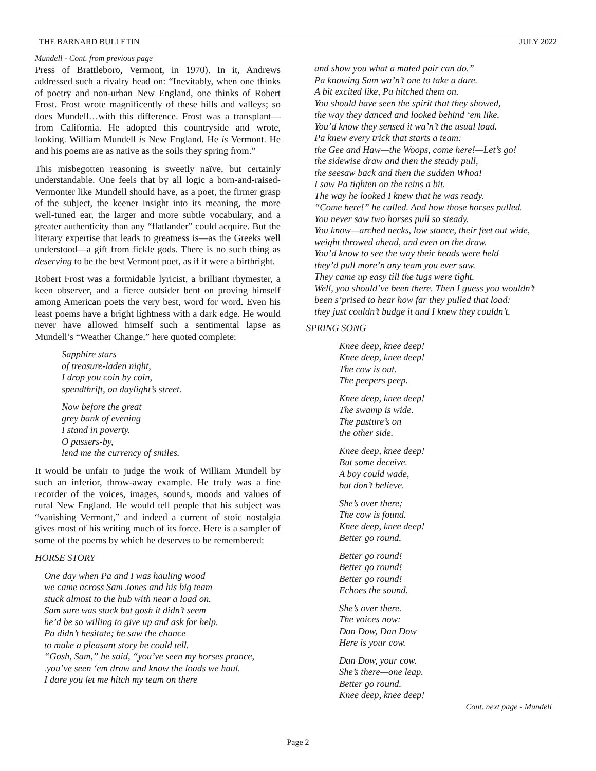THE BARNARD BULLETIN JULY 2022
Mundell - Cont. from previous page
Press of Brattleboro, Vermont, in 1970). In it, Andrews addressed such a rivalry head on: “Inevitably, when one thinks of poetry and non-urban New England, one thinks of Robert Frost. Frost wrote magnificently of these hills and valleys; so does Mundell…with this difference. Frost was a transplant—from California. He adopted this countryside and wrote, looking. William Mundell is New England. He is Vermont. He and his poems are as native as the soils they spring from.”
This misbegotten reasoning is sweetly naïve, but certainly understandable. One feels that by all logic a born-and-raised-Vermonter like Mundell should have, as a poet, the firmer grasp of the subject, the keener insight into its meaning, the more well-tuned ear, the larger and more subtle vocabulary, and a greater authenticity than any “flatlander” could acquire. But the literary expertise that leads to greatness is—as the Greeks well understood—a gift from fickle gods. There is no such thing as deserving to be the best Vermont poet, as if it were a birthright.
Robert Frost was a formidable lyricist, a brilliant rhymester, a keen observer, and a fierce outsider bent on proving himself among American poets the very best, word for word. Even his least poems have a bright lightness with a dark edge. He would never have allowed himself such a sentimental lapse as Mundell’s “Weather Change,” here quoted complete:
Sapphire stars
of treasure-laden night,
I drop you coin by coin,
spendthrift, on daylight’s street.
Now before the great
grey bank of evening
I stand in poverty.
O passers-by,
lend me the currency of smiles.
It would be unfair to judge the work of William Mundell by such an inferior, throw-away example. He truly was a fine recorder of the voices, images, sounds, moods and values of rural New England. He would tell people that his subject was “vanishing Vermont,” and indeed a current of stoic nostalgia gives most of his writing much of its force. Here is a sampler of some of the poems by which he deserves to be remembered:
HORSE STORY
One day when Pa and I was hauling wood
we came across Sam Jones and his big team
stuck almost to the hub with near a load on.
Sam sure was stuck but gosh it didn’t seem
he’d be so willing to give up and ask for help.
Pa didn’t hesitate; he saw the chance
to make a pleasant story he could tell.
“Gosh, Sam,” he said, “you’ve seen my horses prance,
.you’ve seen ‘em draw and know the loads we haul.
I dare you let me hitch my team on there
and show you what a mated pair can do.”
Pa knowing Sam wa’n’t one to take a dare.
A bit excited like, Pa hitched them on.
You should have seen the spirit that they showed,
the way they danced and looked behind ‘em like.
You’d know they sensed it wa’n’t the usual load.
Pa knew every trick that starts a team:
the Gee and Haw—the Woops, come here!—Let’s go!
the sidewise draw and then the steady pull,
the seesaw back and then the sudden Whoa!
I saw Pa tighten on the reins a bit.
The way he looked I knew that he was ready.
“Come here!” he called. And how those horses pulled.
You never saw two horses pull so steady.
You know—arched necks, low stance, their feet out wide,
weight throwed ahead, and even on the draw.
You’d know to see the way their heads were held
they’d pull more’n any team you ever saw.
They came up easy till the tugs were tight.
Well, you should’ve been there. Then I guess you wouldn’t
been s’prised to hear how far they pulled that load:
they just couldn’t budge it and I knew they couldn’t.
SPRING SONG
Knee deep, knee deep!
Knee deep, knee deep!
The cow is out.
The peepers peep.
Knee deep, knee deep!
The swamp is wide.
The pasture’s on
the other side.
Knee deep, knee deep!
But some deceive.
A boy could wade,
but don’t believe.
She’s over there;
The cow is found.
Knee deep, knee deep!
Better go round.
Better go round!
Better go round!
Better go round!
Echoes the sound.
She’s over there.
The voices now:
Dan Dow, Dan Dow
Here is your cow.
Dan Dow, your cow.
She’s there—one leap.
Better go round.
Knee deep, knee deep!
Cont. next page - Mundell
Page 2